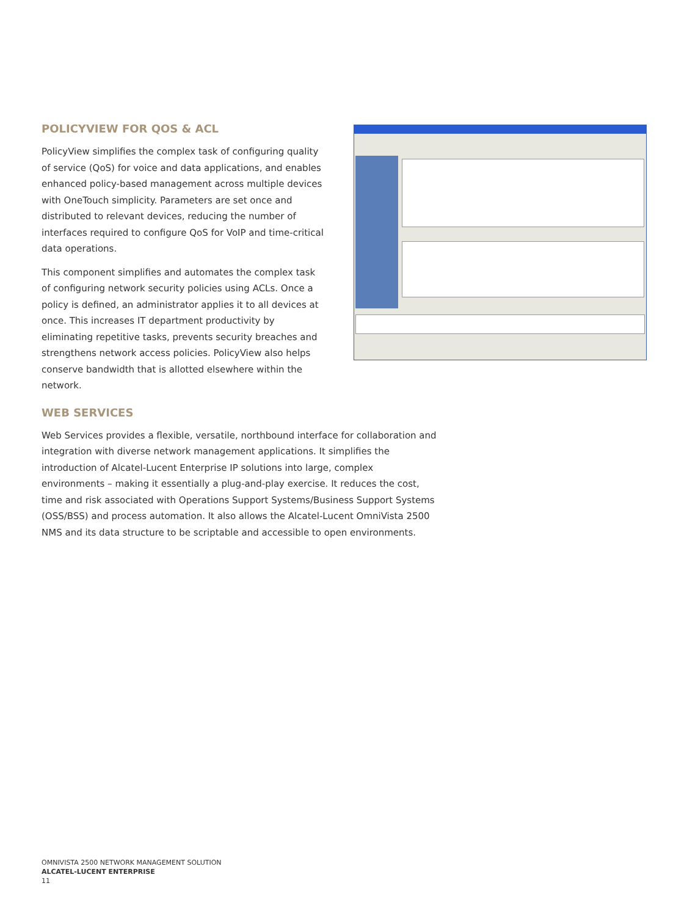POLICYVIEW FOR QOS & ACL
PolicyView simplifies the complex task of configuring quality of service (QoS) for voice and data applications, and enables enhanced policy-based management across multiple devices with OneTouch simplicity. Parameters are set once and distributed to relevant devices, reducing the number of interfaces required to configure QoS for VoIP and time-critical data operations.
This component simplifies and automates the complex task of configuring network security policies using ACLs. Once a policy is defined, an administrator applies it to all devices at once. This increases IT department productivity by eliminating repetitive tasks, prevents security breaches and strengthens network access policies. PolicyView also helps conserve bandwidth that is allotted elsewhere within the network.
WEB SERVICES
Web Services provides a flexible, versatile, northbound interface for collaboration and integration with diverse network management applications. It simplifies the introduction of Alcatel-Lucent Enterprise IP solutions into large, complex environments – making it essentially a plug-and-play exercise. It reduces the cost, time and risk associated with Operations Support Systems/Business Support Systems (OSS/BSS) and process automation. It also allows the Alcatel-Lucent OmniVista 2500 NMS and its data structure to be scriptable and accessible to open environments.
OMNIVISTA 2500 NETWORK MANAGEMENT SOLUTION
ALCATEL-LUCENT ENTERPRISE
11